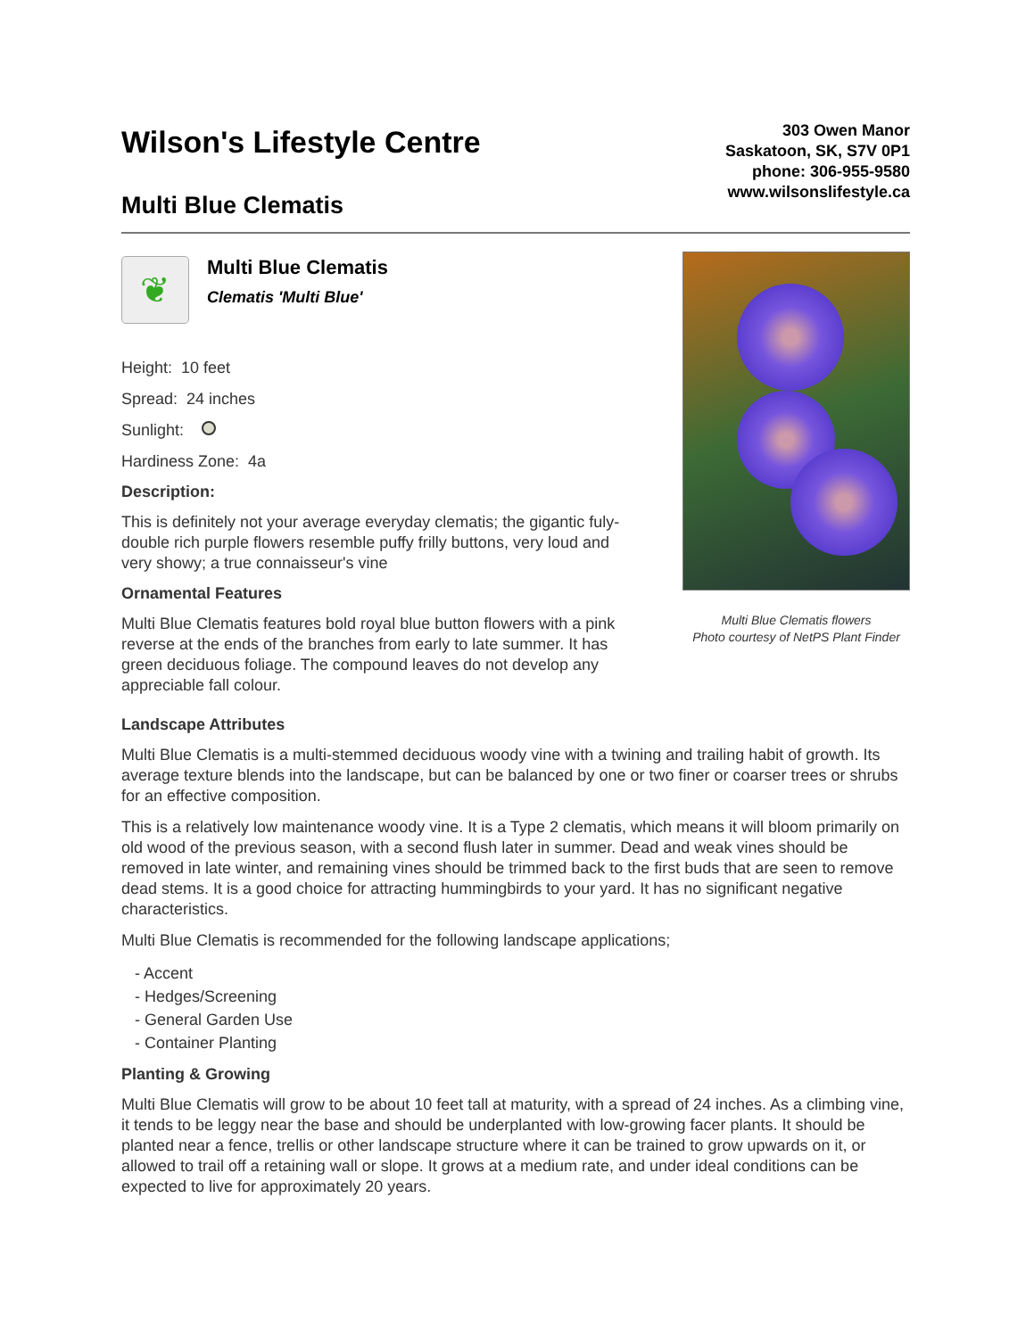Wilson's Lifestyle Centre
Multi Blue Clematis
303 Owen Manor
Saskatoon, SK, S7V 0P1
phone: 306-955-9580
www.wilsonslifestyle.ca
❦
Multi Blue Clematis
Clematis 'Multi Blue'
Height: 10 feet
Spread: 24 inches
Sunlight:
Hardiness Zone: 4a
Description:
This is definitely not your average everyday clematis; the gigantic fuly-double rich purple flowers resemble puffy frilly buttons, very loud and very showy; a true connaisseur's vine
Ornamental Features
Multi Blue Clematis features bold royal blue button flowers with a pink reverse at the ends of the branches from early to late summer. It has green deciduous foliage. The compound leaves do not develop any appreciable fall colour.
Multi Blue Clematis flowers
Photo courtesy of NetPS Plant Finder
Landscape Attributes
Multi Blue Clematis is a multi-stemmed deciduous woody vine with a twining and trailing habit of growth. Its average texture blends into the landscape, but can be balanced by one or two finer or coarser trees or shrubs for an effective composition.
This is a relatively low maintenance woody vine. It is a Type 2 clematis, which means it will bloom primarily on old wood of the previous season, with a second flush later in summer. Dead and weak vines should be removed in late winter, and remaining vines should be trimmed back to the first buds that are seen to remove dead stems. It is a good choice for attracting hummingbirds to your yard. It has no significant negative characteristics.
Multi Blue Clematis is recommended for the following landscape applications;
- Accent
- Hedges/Screening
- General Garden Use
- Container Planting
Planting & Growing
Multi Blue Clematis will grow to be about 10 feet tall at maturity, with a spread of 24 inches. As a climbing vine, it tends to be leggy near the base and should be underplanted with low-growing facer plants. It should be planted near a fence, trellis or other landscape structure where it can be trained to grow upwards on it, or allowed to trail off a retaining wall or slope. It grows at a medium rate, and under ideal conditions can be expected to live for approximately 20 years.